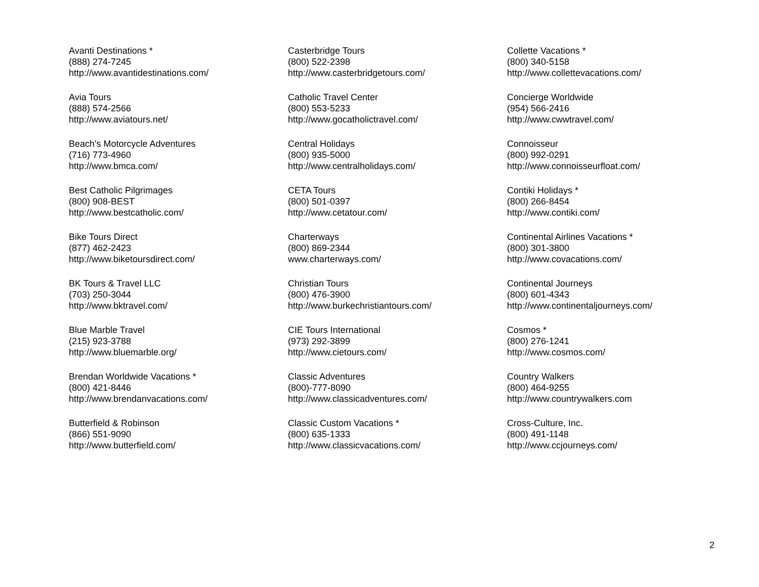Avanti Destinations *
(888) 274-7245
http://www.avantidestinations.com/
Avia Tours
(888) 574-2566
http://www.aviatours.net/
Beach's Motorcycle Adventures
(716) 773-4960
http://www.bmca.com/
Best Catholic Pilgrimages
(800) 908-BEST
http://www.bestcatholic.com/
Bike Tours Direct
(877) 462-2423
http://www.biketoursdirect.com/
BK Tours & Travel LLC
(703) 250-3044
http://www.bktravel.com/
Blue Marble Travel
(215) 923-3788
http://www.bluemarble.org/
Brendan Worldwide Vacations *
(800) 421-8446
http://www.brendanvacations.com/
Butterfield & Robinson
(866) 551-9090
http://www.butterfield.com/
Casterbridge Tours
(800) 522-2398
http://www.casterbridgetours.com/
Catholic Travel Center
(800) 553-5233
http://www.gocatholictravel.com/
Central Holidays
(800) 935-5000
http://www.centralholidays.com/
CETA Tours
(800) 501-0397
http://www.cetatour.com/
Charterways
(800) 869-2344
www.charterways.com/
Christian Tours
(800) 476-3900
http://www.burkechristiantours.com/
CIE Tours International
(973) 292-3899
http://www.cietours.com/
Classic Adventures
(800)-777-8090
http://www.classicadventures.com/
Classic Custom Vacations *
(800) 635-1333
http://www.classicvacations.com/
Collette Vacations *
(800) 340-5158
http://www.collettevacations.com/
Concierge Worldwide
(954) 566-2416
http://www.cwwtravel.com/
Connoisseur
(800) 992-0291
http://www.connoisseurfloat.com/
Contiki Holidays *
(800) 266-8454
http://www.contiki.com/
Continental Airlines Vacations *
(800) 301-3800
http://www.covacations.com/
Continental Journeys
(800) 601-4343
http://www.continentaljourneys.com/
Cosmos *
(800) 276-1241
http://www.cosmos.com/
Country Walkers
(800) 464-9255
http://www.countrywalkers.com
Cross-Culture, Inc.
(800) 491-1148
http://www.ccjourneys.com/
2